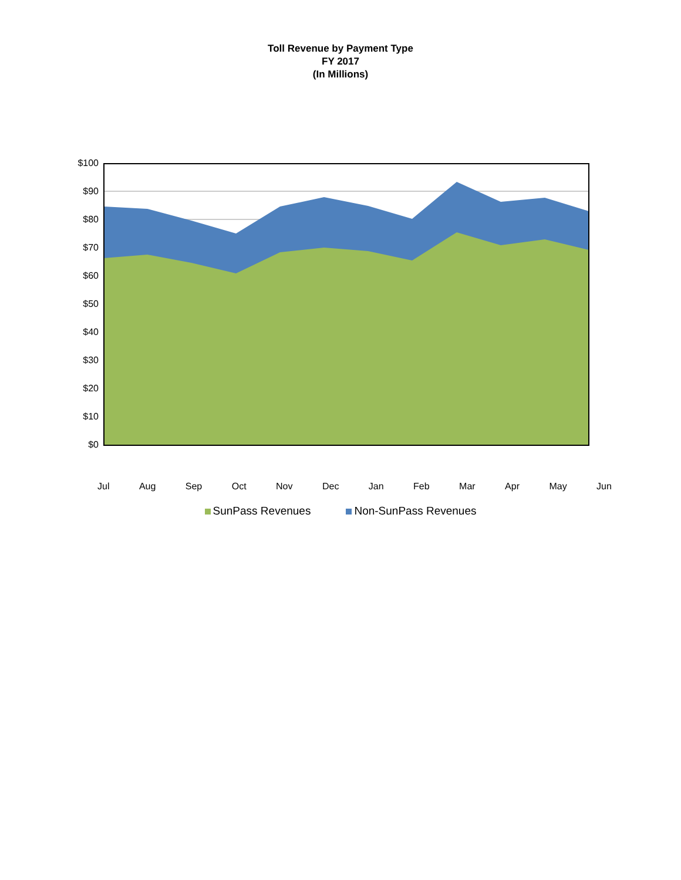Toll Revenue by Payment Type
FY 2017
(In Millions)
$100
$90
$80
$70
$60
$50
$40
$30
$20
$10
$0
Jul Aug Sep Oct Nov Dec Jan Feb Mar Apr May Jun
SunPass Revenues Non-SunPass Revenues